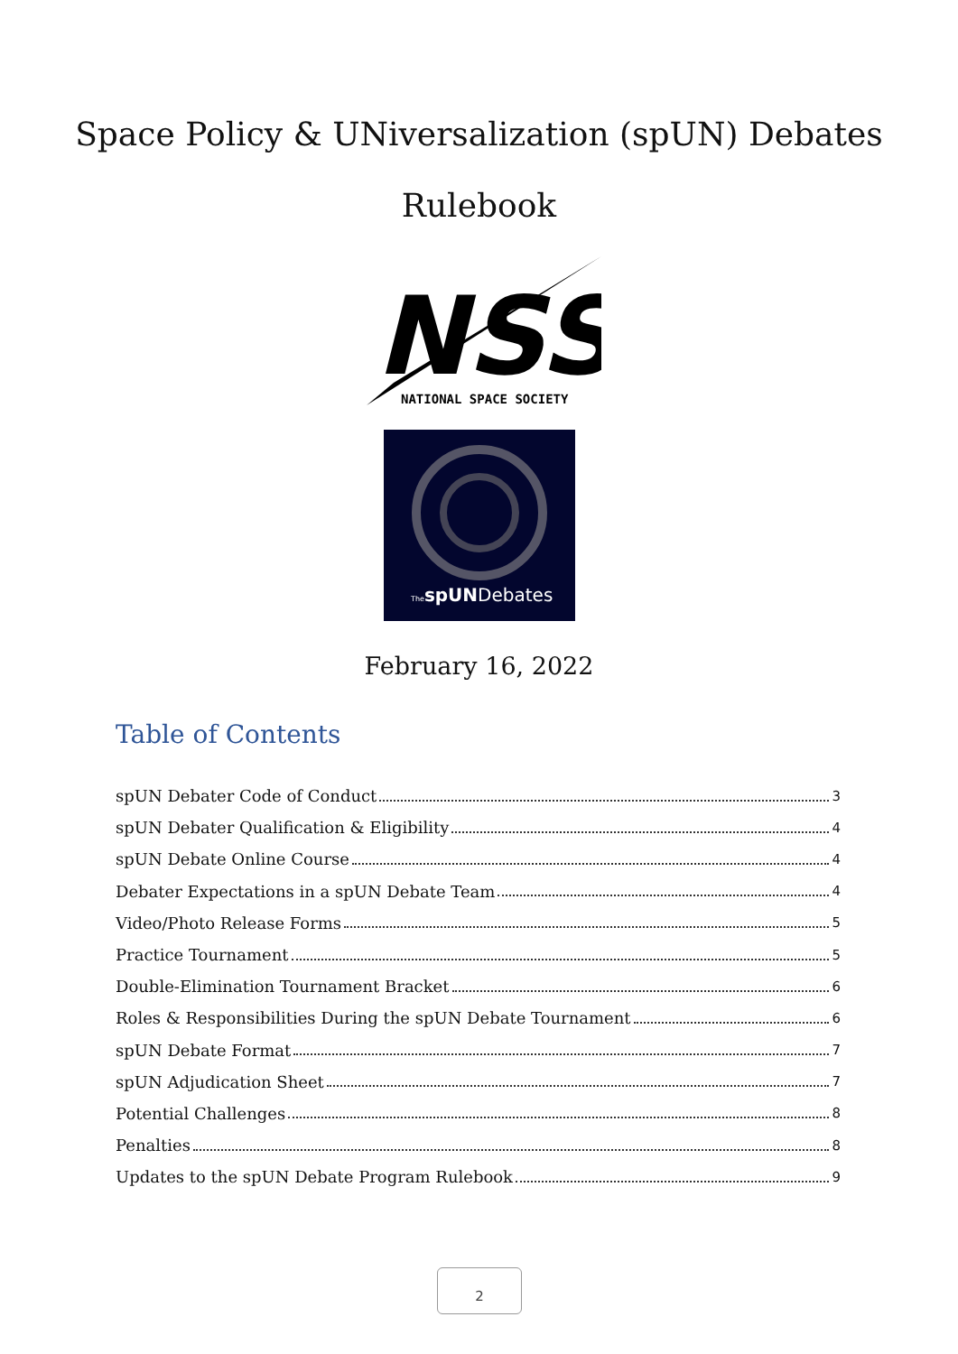Space Policy & UNiversalization (spUN) Debates
Rulebook
NSS
NATIONAL SPACE SOCIETY
ThespUNDebates
February 16, 2022
Table of Contents
spUN Debater Code of Conduct 3
spUN Debater Qualification & Eligibility 4
spUN Debate Online Course 4
Debater Expectations in a spUN Debate Team 4
Video/Photo Release Forms 5
Practice Tournament 5
Double-Elimination Tournament Bracket 6
Roles & Responsibilities During the spUN Debate Tournament 6
spUN Debate Format 7
spUN Adjudication Sheet 7
Potential Challenges 8
Penalties 8
Updates to the spUN Debate Program Rulebook 9
2